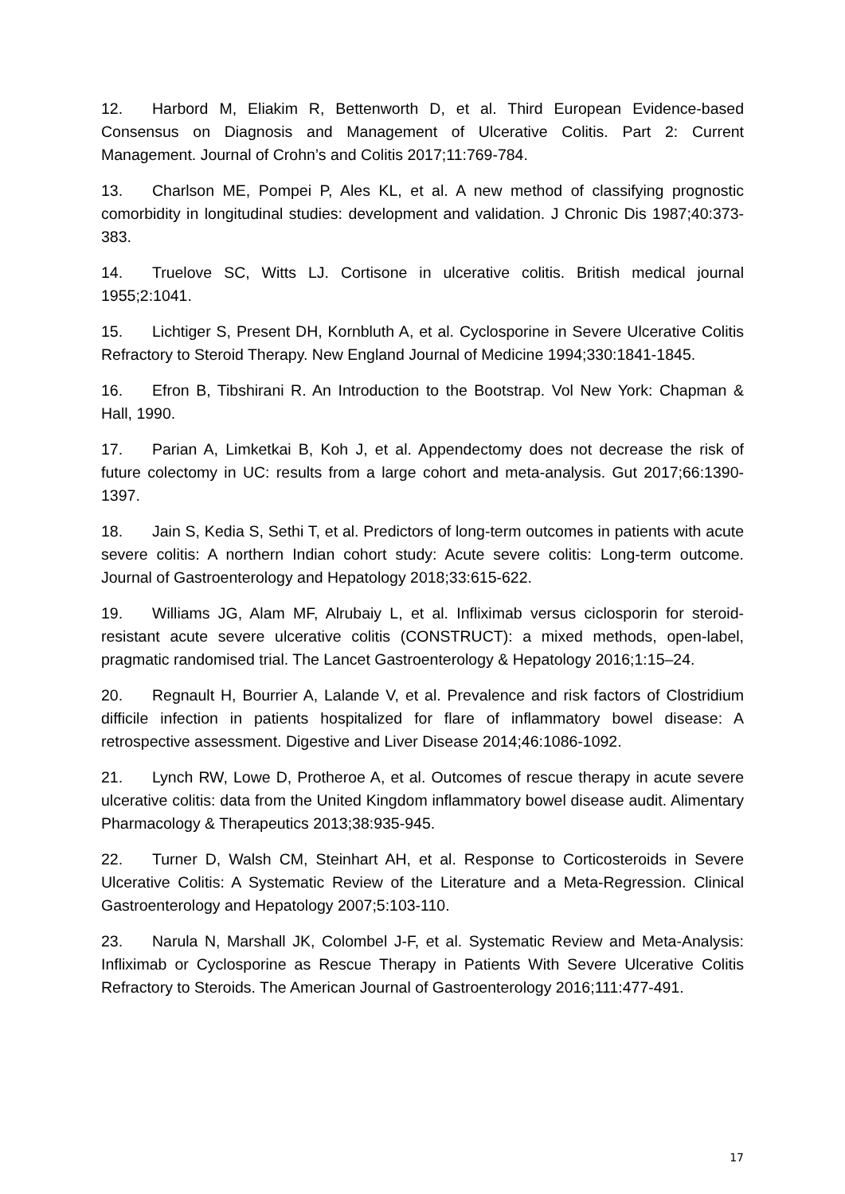12. Harbord M, Eliakim R, Bettenworth D, et al. Third European Evidence-based Consensus on Diagnosis and Management of Ulcerative Colitis. Part 2: Current Management. Journal of Crohn’s and Colitis 2017;11:769-784.
13. Charlson ME, Pompei P, Ales KL, et al. A new method of classifying prognostic comorbidity in longitudinal studies: development and validation. J Chronic Dis 1987;40:373-383.
14. Truelove SC, Witts LJ. Cortisone in ulcerative colitis. British medical journal 1955;2:1041.
15. Lichtiger S, Present DH, Kornbluth A, et al. Cyclosporine in Severe Ulcerative Colitis Refractory to Steroid Therapy. New England Journal of Medicine 1994;330:1841-1845.
16. Efron B, Tibshirani R. An Introduction to the Bootstrap. Vol New York: Chapman & Hall, 1990.
17. Parian A, Limketkai B, Koh J, et al. Appendectomy does not decrease the risk of future colectomy in UC: results from a large cohort and meta-analysis. Gut 2017;66:1390-1397.
18. Jain S, Kedia S, Sethi T, et al. Predictors of long-term outcomes in patients with acute severe colitis: A northern Indian cohort study: Acute severe colitis: Long-term outcome. Journal of Gastroenterology and Hepatology 2018;33:615-622.
19. Williams JG, Alam MF, Alrubaiy L, et al. Infliximab versus ciclosporin for steroid-resistant acute severe ulcerative colitis (CONSTRUCT): a mixed methods, open-label, pragmatic randomised trial. The Lancet Gastroenterology & Hepatology 2016;1:15–24.
20. Regnault H, Bourrier A, Lalande V, et al. Prevalence and risk factors of Clostridium difficile infection in patients hospitalized for flare of inflammatory bowel disease: A retrospective assessment. Digestive and Liver Disease 2014;46:1086-1092.
21. Lynch RW, Lowe D, Protheroe A, et al. Outcomes of rescue therapy in acute severe ulcerative colitis: data from the United Kingdom inflammatory bowel disease audit. Alimentary Pharmacology & Therapeutics 2013;38:935-945.
22. Turner D, Walsh CM, Steinhart AH, et al. Response to Corticosteroids in Severe Ulcerative Colitis: A Systematic Review of the Literature and a Meta-Regression. Clinical Gastroenterology and Hepatology 2007;5:103-110.
23. Narula N, Marshall JK, Colombel J-F, et al. Systematic Review and Meta-Analysis: Infliximab or Cyclosporine as Rescue Therapy in Patients With Severe Ulcerative Colitis Refractory to Steroids. The American Journal of Gastroenterology 2016;111:477-491.
17